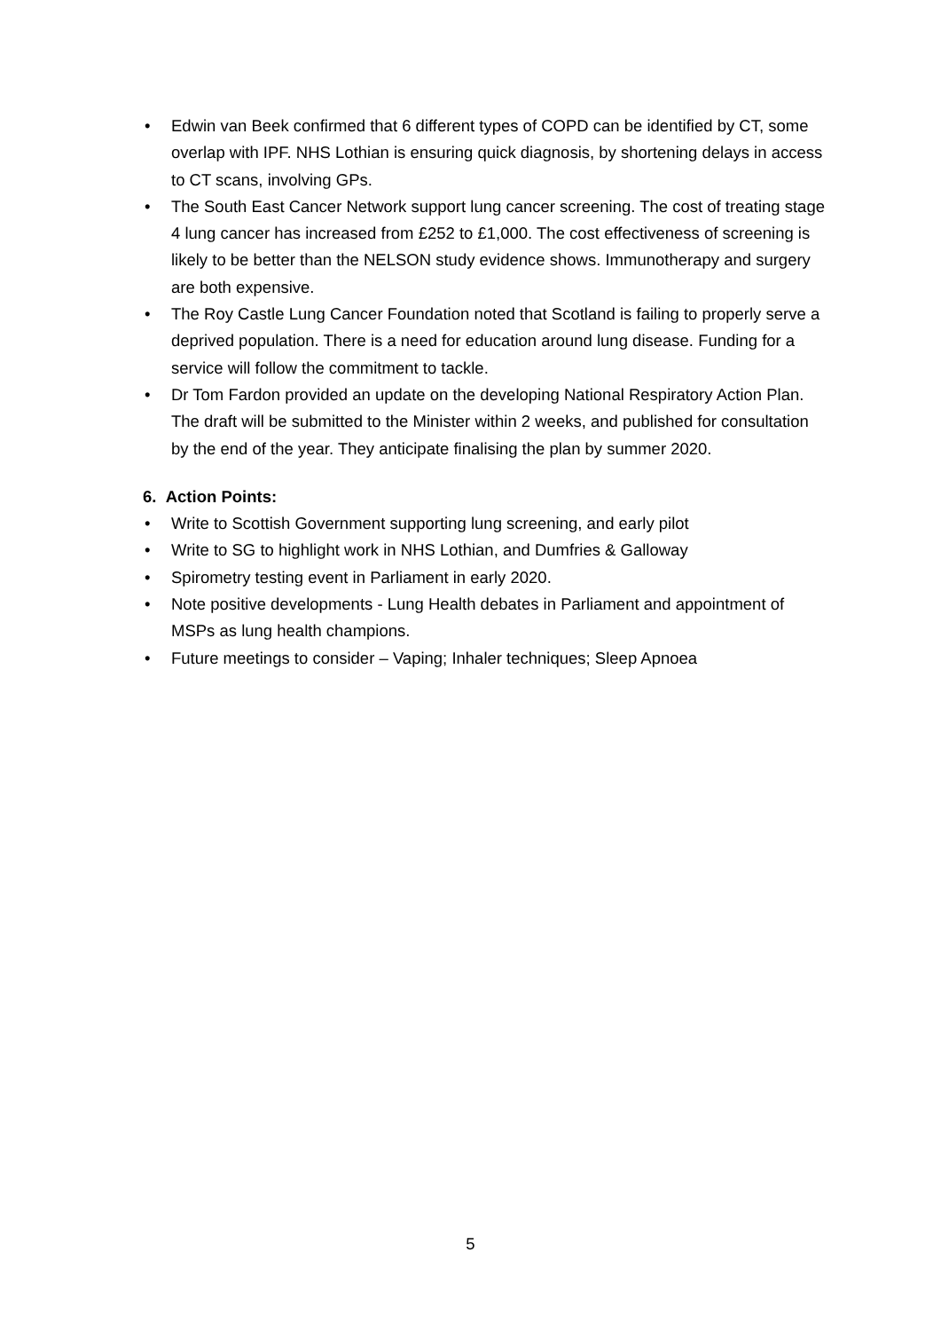• Edwin van Beek confirmed that 6 different types of COPD can be identified by CT, some overlap with IPF. NHS Lothian is ensuring quick diagnosis, by shortening delays in access to CT scans, involving GPs.
• The South East Cancer Network support lung cancer screening. The cost of treating stage 4 lung cancer has increased from £252 to £1,000. The cost effectiveness of screening is likely to be better than the NELSON study evidence shows. Immunotherapy and surgery are both expensive.
• The Roy Castle Lung Cancer Foundation noted that Scotland is failing to properly serve a deprived population. There is a need for education around lung disease. Funding for a service will follow the commitment to tackle.
• Dr Tom Fardon provided an update on the developing National Respiratory Action Plan. The draft will be submitted to the Minister within 2 weeks, and published for consultation by the end of the year. They anticipate finalising the plan by summer 2020.
6. Action Points:
• Write to Scottish Government supporting lung screening, and early pilot
• Write to SG to highlight work in NHS Lothian, and Dumfries & Galloway
• Spirometry testing event in Parliament in early 2020.
• Note positive developments - Lung Health debates in Parliament and appointment of MSPs as lung health champions.
• Future meetings to consider – Vaping; Inhaler techniques; Sleep Apnoea
5